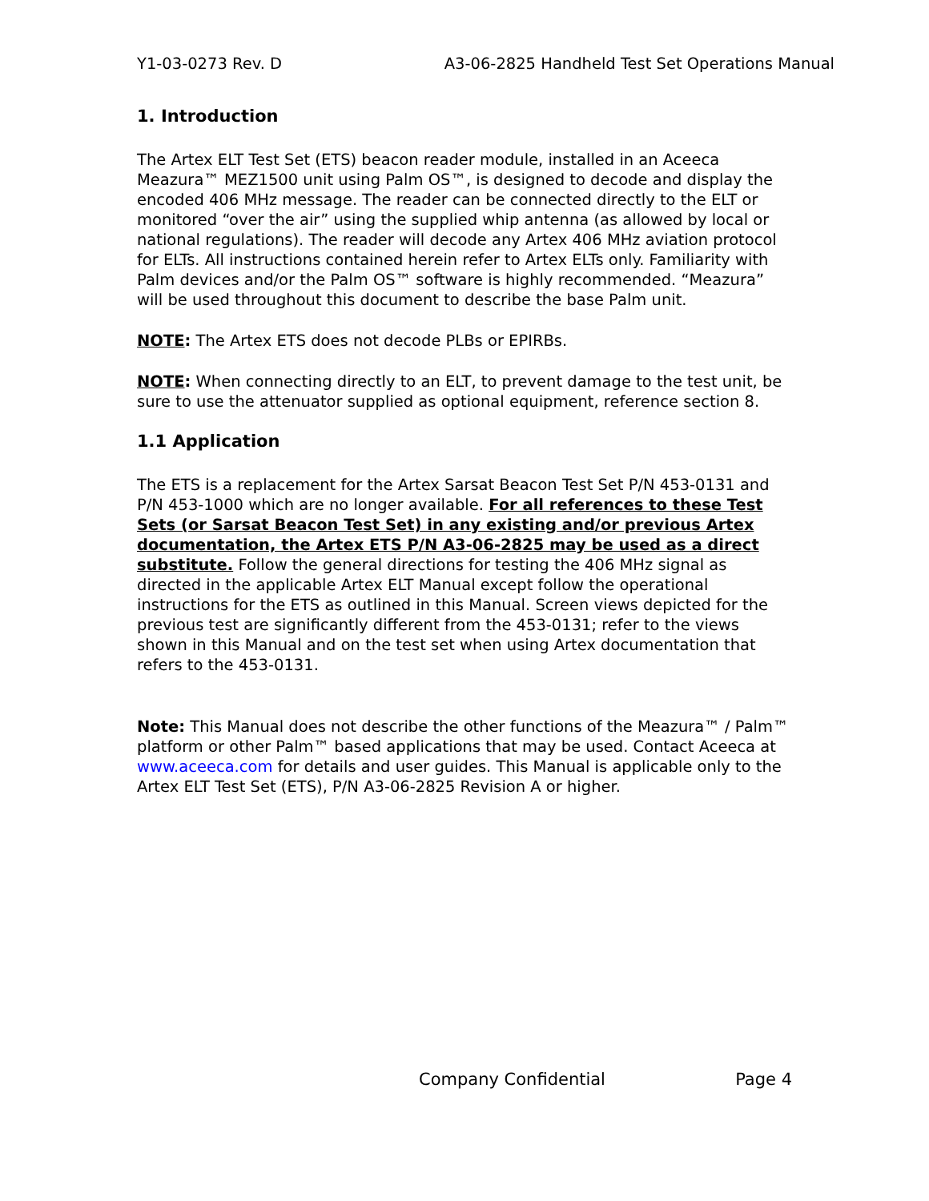Y1-03-0273 Rev. D A3-06-2825 Handheld Test Set Operations Manual
1. Introduction
The Artex ELT Test Set (ETS) beacon reader module, installed in an Aceeca Meazura™ MEZ1500 unit using Palm OS™, is designed to decode and display the encoded 406 MHz message. The reader can be connected directly to the ELT or monitored “over the air” using the supplied whip antenna (as allowed by local or national regulations). The reader will decode any Artex 406 MHz aviation protocol for ELTs. All instructions contained herein refer to Artex ELTs only. Familiarity with Palm devices and/or the Palm OS™ software is highly recommended. “Meazura” will be used throughout this document to describe the base Palm unit.
NOTE: The Artex ETS does not decode PLBs or EPIRBs.
NOTE: When connecting directly to an ELT, to prevent damage to the test unit, be sure to use the attenuator supplied as optional equipment, reference section 8.
1.1 Application
The ETS is a replacement for the Artex Sarsat Beacon Test Set P/N 453-0131 and P/N 453-1000 which are no longer available. For all references to these Test Sets (or Sarsat Beacon Test Set) in any existing and/or previous Artex documentation, the Artex ETS P/N A3-06-2825 may be used as a direct substitute. Follow the general directions for testing the 406 MHz signal as directed in the applicable Artex ELT Manual except follow the operational instructions for the ETS as outlined in this Manual. Screen views depicted for the previous test are significantly different from the 453-0131; refer to the views shown in this Manual and on the test set when using Artex documentation that refers to the 453-0131.
Note: This Manual does not describe the other functions of the Meazura™ / Palm™ platform or other Palm™ based applications that may be used. Contact Aceeca at www.aceeca.com for details and user guides. This Manual is applicable only to the Artex ELT Test Set (ETS), P/N A3-06-2825 Revision A or higher.
Company Confidential Page 4